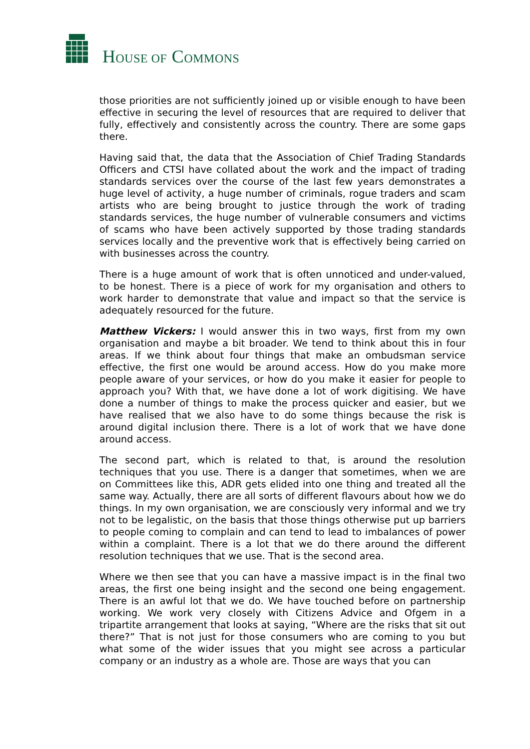HOUSE OF COMMONS
those priorities are not sufficiently joined up or visible enough to have been effective in securing the level of resources that are required to deliver that fully, effectively and consistently across the country. There are some gaps there.
Having said that, the data that the Association of Chief Trading Standards Officers and CTSI have collated about the work and the impact of trading standards services over the course of the last few years demonstrates a huge level of activity, a huge number of criminals, rogue traders and scam artists who are being brought to justice through the work of trading standards services, the huge number of vulnerable consumers and victims of scams who have been actively supported by those trading standards services locally and the preventive work that is effectively being carried on with businesses across the country.
There is a huge amount of work that is often unnoticed and under-valued, to be honest. There is a piece of work for my organisation and others to work harder to demonstrate that value and impact so that the service is adequately resourced for the future.
Matthew Vickers: I would answer this in two ways, first from my own organisation and maybe a bit broader. We tend to think about this in four areas. If we think about four things that make an ombudsman service effective, the first one would be around access. How do you make more people aware of your services, or how do you make it easier for people to approach you? With that, we have done a lot of work digitising. We have done a number of things to make the process quicker and easier, but we have realised that we also have to do some things because the risk is around digital inclusion there. There is a lot of work that we have done around access.
The second part, which is related to that, is around the resolution techniques that you use. There is a danger that sometimes, when we are on Committees like this, ADR gets elided into one thing and treated all the same way. Actually, there are all sorts of different flavours about how we do things. In my own organisation, we are consciously very informal and we try not to be legalistic, on the basis that those things otherwise put up barriers to people coming to complain and can tend to lead to imbalances of power within a complaint. There is a lot that we do there around the different resolution techniques that we use. That is the second area.
Where we then see that you can have a massive impact is in the final two areas, the first one being insight and the second one being engagement. There is an awful lot that we do. We have touched before on partnership working. We work very closely with Citizens Advice and Ofgem in a tripartite arrangement that looks at saying, “Where are the risks that sit out there?” That is not just for those consumers who are coming to you but what some of the wider issues that you might see across a particular company or an industry as a whole are. Those are ways that you can